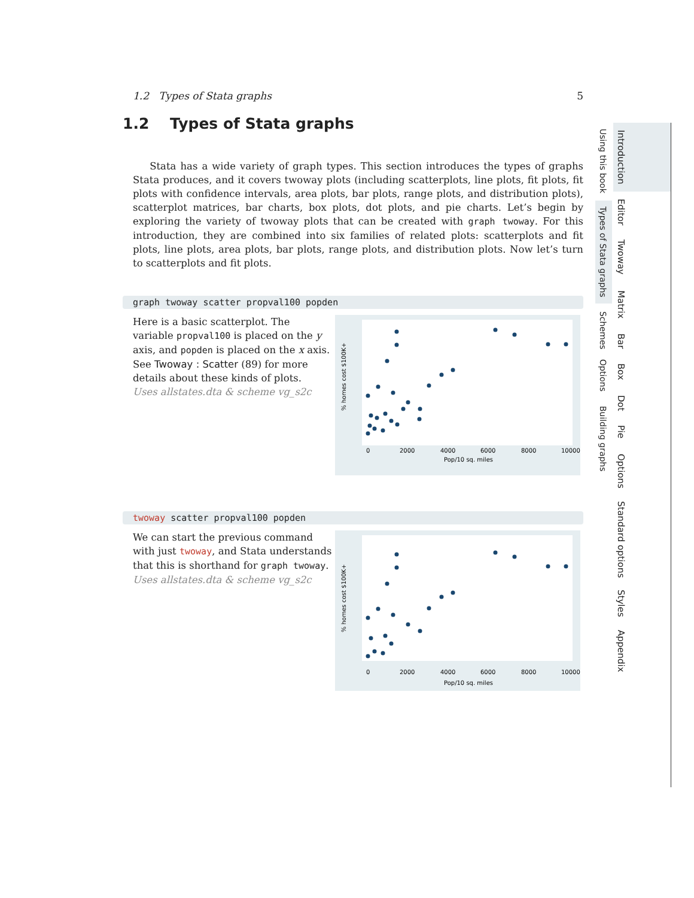1.2 Types of Stata graphs 5
1.2 Types of Stata graphs
Stata has a wide variety of graph types. This section introduces the types of graphs Stata produces, and it covers twoway plots (including scatterplots, line plots, fit plots, fit plots with confidence intervals, area plots, bar plots, range plots, and distribution plots), scatterplot matrices, bar charts, box plots, dot plots, and pie charts. Let’s begin by exploring the variety of twoway plots that can be created with graph twoway. For this introduction, they are combined into six families of related plots: scatterplots and fit plots, line plots, area plots, bar plots, range plots, and distribution plots. Now let’s turn to scatterplots and fit plots.
graph twoway scatter propval100 popden
Here is a basic scatterplot. The variable propval100 is placed on the y axis, and popden is placed on the x axis. See Twoway : Scatter (89) for more details about these kinds of plots.
Uses allstates.dta & scheme vg_s2c
% homes cost $100K+
0
2000
4000
6000
8000
10000
Pop/10 sq. miles
twoway scatter propval100 popden
We can start the previous command with just twoway, and Stata understands that this is shorthand for graph twoway.
Uses allstates.dta & scheme vg_s2c
% homes cost $100K+
0
2000
4000
6000
8000
10000
Pop/10 sq. miles
Using this book
Types of Stata graphs
Schemes
Options
Building graphs
Introduction
Editor
Twoway
Matrix
Bar
Box
Dot
Pie
Options
Standard options
Styles
Appendix